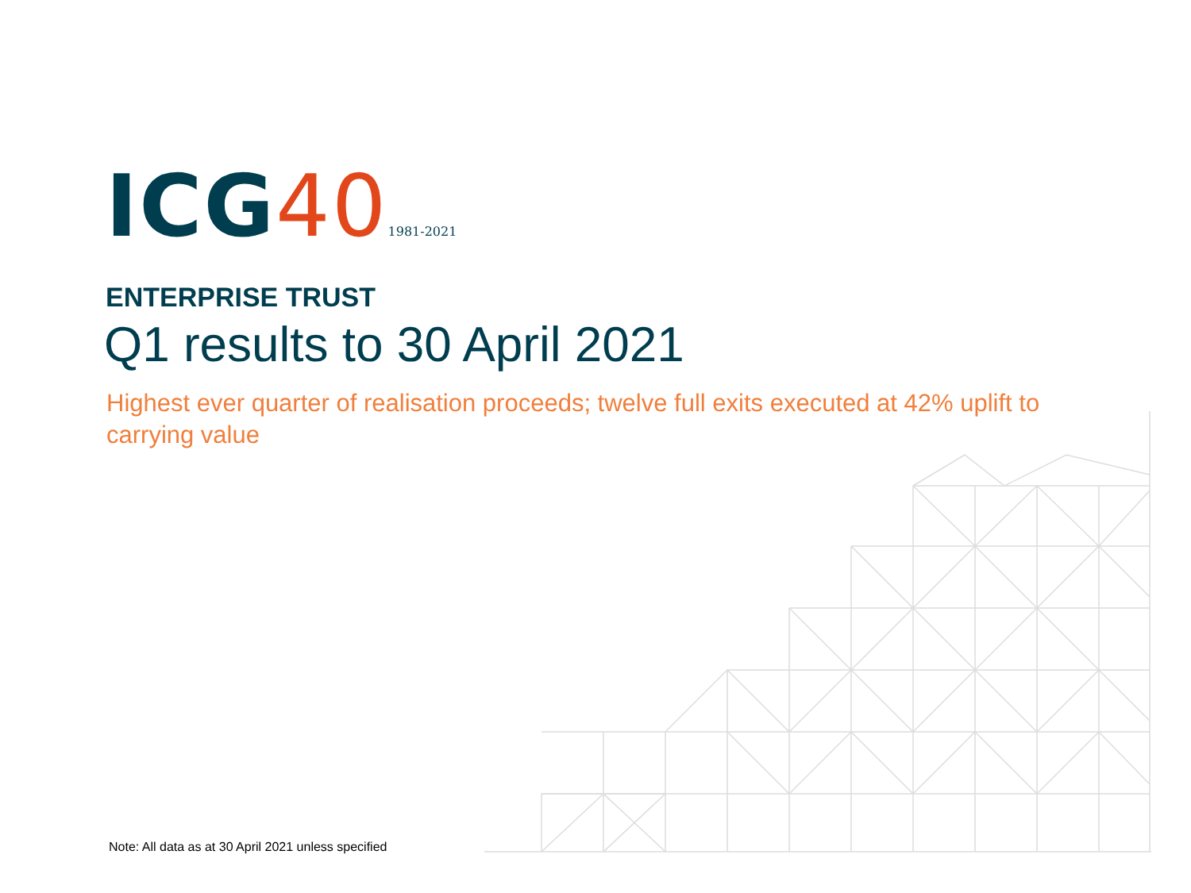ICG401981-2021
ENTERPRISE TRUST
Q1 results to 30 April 2021
Highest ever quarter of realisation proceeds; twelve full exits executed at 42% uplift to carrying value
Note: All data as at 30 April 2021 unless specified